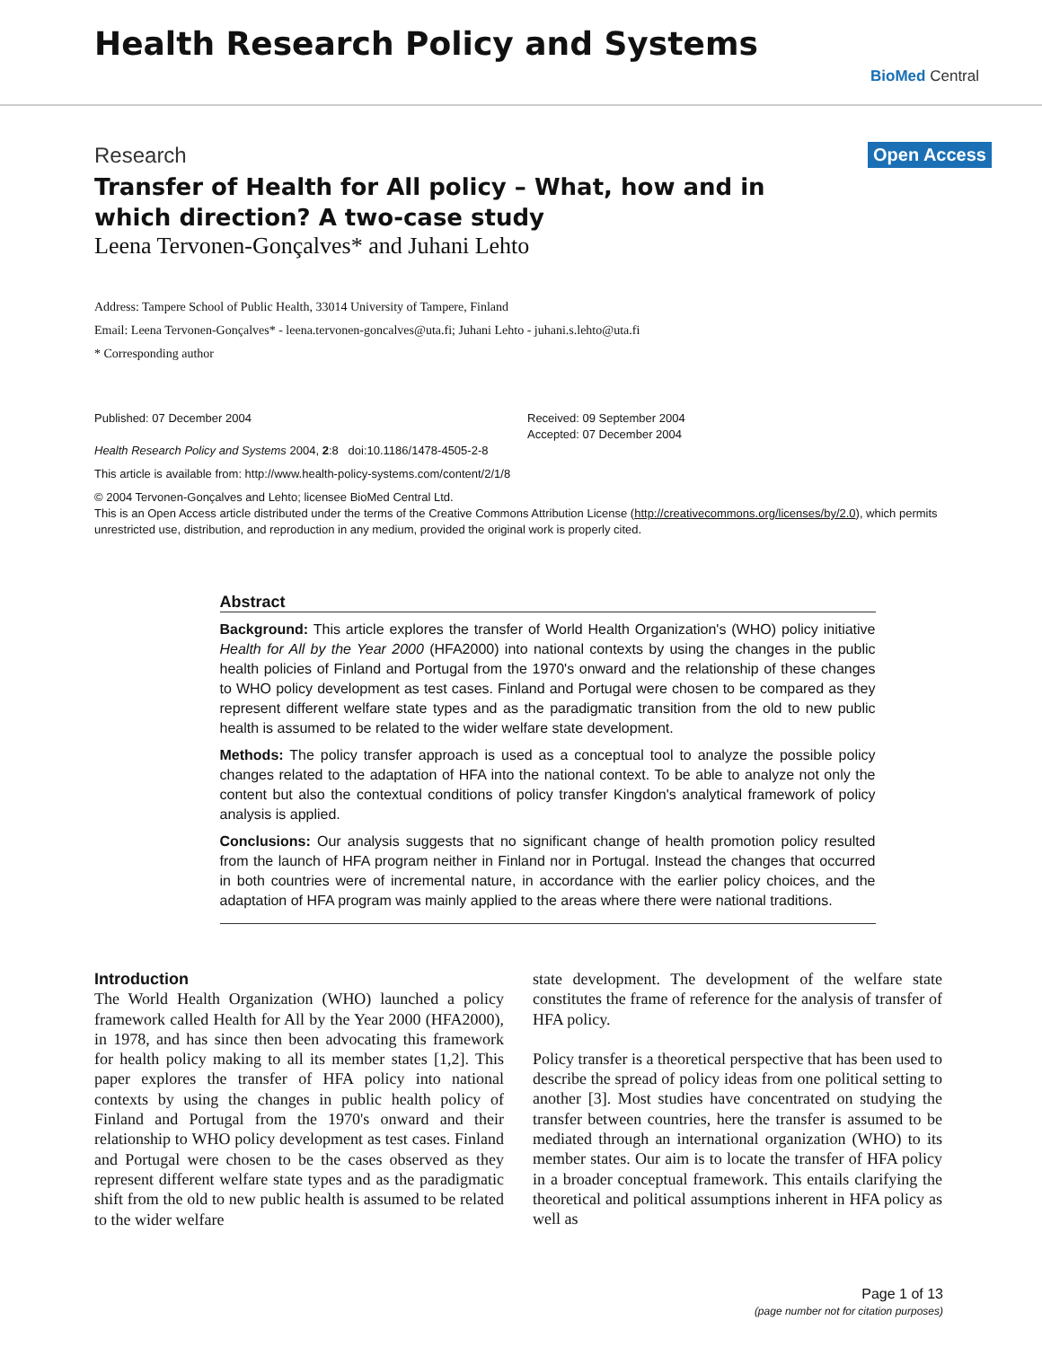Health Research Policy and Systems
BioMed Central
Research Open Access
Transfer of Health for All policy – What, how and in which direction? A two-case study
Leena Tervonen-Gonçalves* and Juhani Lehto
Address: Tampere School of Public Health, 33014 University of Tampere, Finland
Email: Leena Tervonen-Gonçalves* - leena.tervonen-goncalves@uta.fi; Juhani Lehto - juhani.s.lehto@uta.fi
* Corresponding author
Published: 07 December 2004
Health Research Policy and Systems 2004, 2:8 doi:10.1186/1478-4505-2-8
Received: 09 September 2004
Accepted: 07 December 2004
This article is available from: http://www.health-policy-systems.com/content/2/1/8
© 2004 Tervonen-Gonçalves and Lehto; licensee BioMed Central Ltd.
This is an Open Access article distributed under the terms of the Creative Commons Attribution License (http://creativecommons.org/licenses/by/2.0), which permits unrestricted use, distribution, and reproduction in any medium, provided the original work is properly cited.
Abstract
Background: This article explores the transfer of World Health Organization's (WHO) policy initiative Health for All by the Year 2000 (HFA2000) into national contexts by using the changes in the public health policies of Finland and Portugal from the 1970's onward and the relationship of these changes to WHO policy development as test cases. Finland and Portugal were chosen to be compared as they represent different welfare state types and as the paradigmatic transition from the old to new public health is assumed to be related to the wider welfare state development.
Methods: The policy transfer approach is used as a conceptual tool to analyze the possible policy changes related to the adaptation of HFA into the national context. To be able to analyze not only the content but also the contextual conditions of policy transfer Kingdon's analytical framework of policy analysis is applied.
Conclusions: Our analysis suggests that no significant change of health promotion policy resulted from the launch of HFA program neither in Finland nor in Portugal. Instead the changes that occurred in both countries were of incremental nature, in accordance with the earlier policy choices, and the adaptation of HFA program was mainly applied to the areas where there were national traditions.
Introduction
The World Health Organization (WHO) launched a policy framework called Health for All by the Year 2000 (HFA2000), in 1978, and has since then been advocating this framework for health policy making to all its member states [1,2]. This paper explores the transfer of HFA policy into national contexts by using the changes in public health policy of Finland and Portugal from the 1970's onward and their relationship to WHO policy development as test cases. Finland and Portugal were chosen to be the cases observed as they represent different welfare state types and as the paradigmatic shift from the old to new public health is assumed to be related to the wider welfare
state development. The development of the welfare state constitutes the frame of reference for the analysis of transfer of HFA policy.
Policy transfer is a theoretical perspective that has been used to describe the spread of policy ideas from one political setting to another [3]. Most studies have concentrated on studying the transfer between countries, here the transfer is assumed to be mediated through an international organization (WHO) to its member states. Our aim is to locate the transfer of HFA policy in a broader conceptual framework. This entails clarifying the theoretical and political assumptions inherent in HFA policy as well as
Page 1 of 13
(page number not for citation purposes)